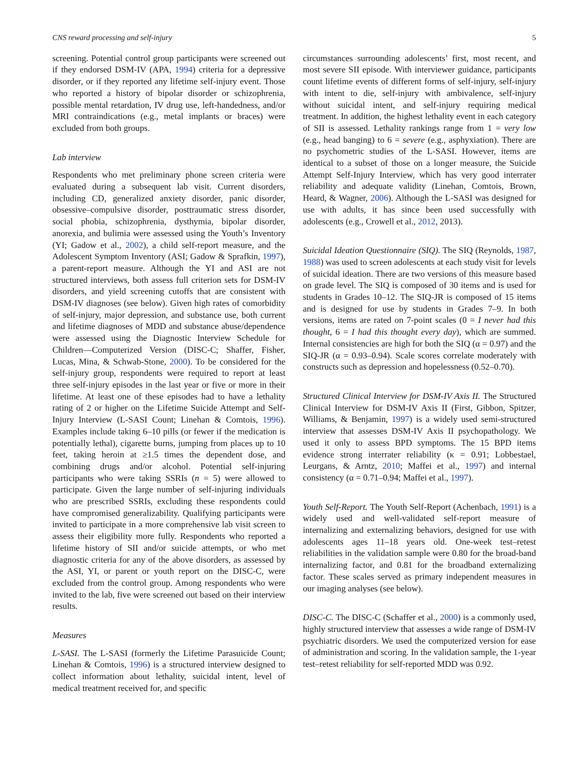CNS reward processing and self-injury 5
screening. Potential control group participants were screened out if they endorsed DSM-IV (APA, 1994) criteria for a depressive disorder, or if they reported any lifetime self-injury event. Those who reported a history of bipolar disorder or schizophrenia, possible mental retardation, IV drug use, left-handedness, and/or MRI contraindications (e.g., metal implants or braces) were excluded from both groups.
Lab interview
Respondents who met preliminary phone screen criteria were evaluated during a subsequent lab visit. Current disorders, including CD, generalized anxiety disorder, panic disorder, obsessive–compulsive disorder, posttraumatic stress disorder, social phobia, schizophrenia, dysthymia, bipolar disorder, anorexia, and bulimia were assessed using the Youth’s Inventory (YI; Gadow et al., 2002), a child self-report measure, and the Adolescent Symptom Inventory (ASI; Gadow & Sprafkin, 1997), a parent-report measure. Although the YI and ASI are not structured interviews, both assess full criterion sets for DSM-IV disorders, and yield screening cutoffs that are consistent with DSM-IV diagnoses (see below). Given high rates of comorbidity of self-injury, major depression, and substance use, both current and lifetime diagnoses of MDD and substance abuse/dependence were assessed using the Diagnostic Interview Schedule for Children—Computerized Version (DISC-C; Shaffer, Fisher, Lucas, Mina, & Schwab-Stone, 2000). To be considered for the self-injury group, respondents were required to report at least three self-injury episodes in the last year or five or more in their lifetime. At least one of these episodes had to have a lethality rating of 2 or higher on the Lifetime Suicide Attempt and Self-Injury Interview (L-SASI Count; Linehan & Comtois, 1996). Examples include taking 6–10 pills (or fewer if the medication is potentially lethal), cigarette burns, jumping from places up to 10 feet, taking heroin at ≥1.5 times the dependent dose, and combining drugs and/or alcohol. Potential self-injuring participants who were taking SSRIs (n = 5) were allowed to participate. Given the large number of self-injuring individuals who are prescribed SSRIs, excluding these respondents could have compromised generalizability. Qualifying participants were invited to participate in a more comprehensive lab visit screen to assess their eligibility more fully. Respondents who reported a lifetime history of SII and/or suicide attempts, or who met diagnostic criteria for any of the above disorders, as assessed by the ASI, YI, or parent or youth report on the DISC-C, were excluded from the control group. Among respondents who were invited to the lab, five were screened out based on their interview results.
Measures
L-SASI. The L-SASI (formerly the Lifetime Parasuicide Count; Linehan & Comtois, 1996) is a structured interview designed to collect information about lethality, suicidal intent, level of medical treatment received for, and specific
circumstances surrounding adolescents’ first, most recent, and most severe SII episode. With interviewer guidance, participants count lifetime events of different forms of self-injury, self-injury with intent to die, self-injury with ambivalence, self-injury without suicidal intent, and self-injury requiring medical treatment. In addition, the highest lethality event in each category of SII is assessed. Lethality rankings range from 1 = very low (e.g., head banging) to 6 = severe (e.g., asphyxiation). There are no psychometric studies of the L-SASI. However, items are identical to a subset of those on a longer measure, the Suicide Attempt Self-Injury Interview, which has very good interrater reliability and adequate validity (Linehan, Comtois, Brown, Heard, & Wagner, 2006). Although the L-SASI was designed for use with adults, it has since been used successfully with adolescents (e.g., Crowell et al., 2012, 2013).
Suicidal Ideation Questionnaire (SIQ). The SIQ (Reynolds, 1987, 1988) was used to screen adolescents at each study visit for levels of suicidal ideation. There are two versions of this measure based on grade level. The SIQ is composed of 30 items and is used for students in Grades 10–12. The SIQ-JR is composed of 15 items and is designed for use by students in Grades 7–9. In both versions, items are rated on 7-point scales (0 = I never had this thought, 6 = I had this thought every day), which are summed. Internal consistencies are high for both the SIQ (α = 0.97) and the SIQ-JR (α = 0.93–0.94). Scale scores correlate moderately with constructs such as depression and hopelessness (0.52–0.70).
Structured Clinical Interview for DSM-IV Axis II. The Structured Clinical Interview for DSM-IV Axis II (First, Gibbon, Spitzer, Williams, & Benjamin, 1997) is a widely used semi-structured interview that assesses DSM-IV Axis II psychopathology. We used it only to assess BPD symptoms. The 15 BPD items evidence strong interrater reliability (κ = 0.91; Lobbestael, Leurgans, & Arntz, 2010; Maffei et al., 1997) and internal consistency (α = 0.71–0.94; Maffei et al., 1997).
Youth Self-Report. The Youth Self-Report (Achenbach, 1991) is a widely used and well-validated self-report measure of internalizing and externalizing behaviors, designed for use with adolescents ages 11–18 years old. One-week test–retest reliabilities in the validation sample were 0.80 for the broad-band internalizing factor, and 0.81 for the broadband externalizing factor. These scales served as primary independent measures in our imaging analyses (see below).
DISC-C. The DISC-C (Schaffer et al., 2000) is a commonly used, highly structured interview that assesses a wide range of DSM-IV psychiatric disorders. We used the computerized version for ease of administration and scoring. In the validation sample, the 1-year test–retest reliability for self-reported MDD was 0.92.